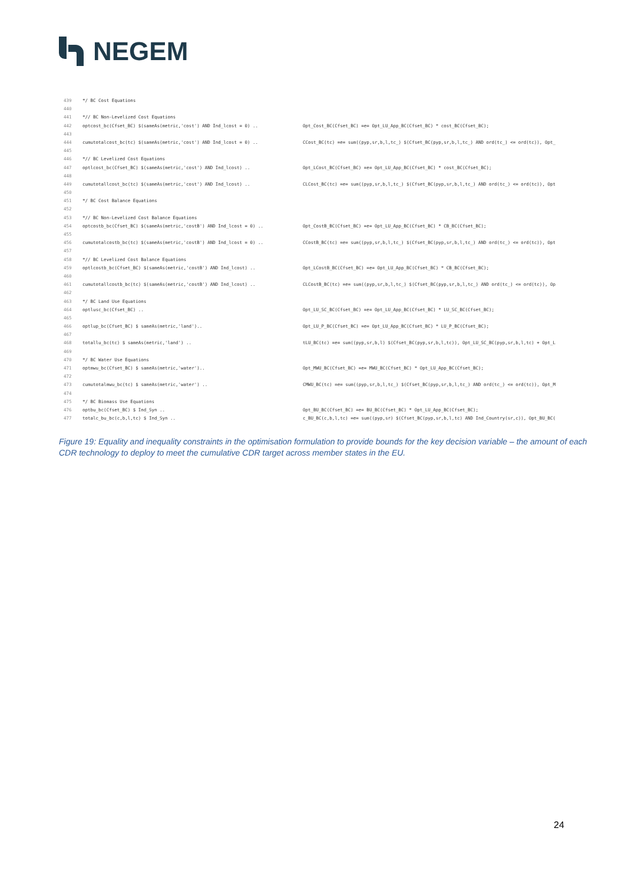NEGEM
439 */ BC Cost Equations
440
441 *// BC Non-Levelized Cost Equations
442 optcost_bc(Cfset_BC) $(sameAs(metric,'cost') AND Ind_lcost = 0) .. Opt_Cost_BC(Cfset_BC) =e= Opt_LU_App_BC(Cfset_BC) * cost_BC(Cfset_BC);
443
444 cumutotalcost_bc(tc) $(sameAs(metric,'cost') AND Ind_lcost = 0) .. CCost_BC(tc) =e= sum((pyp,sr,b,l,tc_) $(Cfset_BC(pyp,sr,b,l,tc_) AND ord(tc_) <= ord(tc)), Opt_
445
446 *// BC Levelized Cost Equations
447 optlcost_bc(Cfset_BC) $(sameAs(metric,'cost') AND Ind_lcost) .. Opt_LCost_BC(Cfset_BC) =e= Opt_LU_App_BC(Cfset_BC) * cost_BC(Cfset_BC);
448
449 cumutotallcost_bc(tc) $(sameAs(metric,'cost') AND Ind_lcost) .. CLCost_BC(tc) =e= sum((pyp,sr,b,l,tc_) $(Cfset_BC(pyp,sr,b,l,tc_) AND ord(tc_) <= ord(tc)), Opt
450
451 */ BC Cost Balance Equations
452
453 *// BC Non-Levelized Cost Balance Equations
454 optcostb_bc(Cfset_BC) $(sameAs(metric,'costB') AND Ind_lcost = 0) .. Opt_CostB_BC(Cfset_BC) =e= Opt_LU_App_BC(Cfset_BC) * CB_BC(Cfset_BC);
455
456 cumutotalcostb_bc(tc) $(sameAs(metric,'costB') AND Ind_lcost = 0) .. CCostB_BC(tc) =e= sum((pyp,sr,b,l,tc_) $(Cfset_BC(pyp,sr,b,l,tc_) AND ord(tc_) <= ord(tc)), Opt
457
458 *// BC Levelized Cost Balance Equations
459 optlcostb_bc(Cfset_BC) $(sameAs(metric,'costB') AND Ind_lcost) .. Opt_LCostB_BC(Cfset_BC) =e= Opt_LU_App_BC(Cfset_BC) * CB_BC(Cfset_BC);
460
461 cumutotallcostb_bc(tc) $(sameAs(metric,'costB') AND Ind_lcost) .. CLCostB_BC(tc) =e= sum((pyp,sr,b,l,tc_) $(Cfset_BC(pyp,sr,b,l,tc_) AND ord(tc_) <= ord(tc)), Op
462
463 */ BC Land Use Equations
464 optlusc_bc(Cfset_BC) .. Opt_LU_SC_BC(Cfset_BC) =e= Opt_LU_App_BC(Cfset_BC) * LU_SC_BC(Cfset_BC);
465
466 optlup_bc(Cfset_BC) $ sameAs(metric,'land').. Opt_LU_P_BC(Cfset_BC) =e= Opt_LU_App_BC(Cfset_BC) * LU_P_BC(Cfset_BC);
467
468 totallu_bc(tc) $ sameAs(metric,'land') .. tLU_BC(tc) =e= sum((pyp,sr,b,l) $(Cfset_BC(pyp,sr,b,l,tc)), Opt_LU_SC_BC(pyp,sr,b,l,tc) + Opt_L
469
470 */ BC Water Use Equations
471 optmwu_bc(Cfset_BC) $ sameAs(metric,'water').. Opt_MWU_BC(Cfset_BC) =e= MWU_BC(Cfset_BC) * Opt_LU_App_BC(Cfset_BC);
472
473 cumutotalmwu_bc(tc) $ sameAs(metric,'water') .. CMWU_BC(tc) =e= sum((pyp,sr,b,l,tc_) $(Cfset_BC(pyp,sr,b,l,tc_) AND ord(tc_) <= ord(tc)), Opt_M
474
475 */ BC Biomass Use Equations
476 optbu_bc(Cfset_BC) $ Ind_Syn .. Opt_BU_BC(Cfset_BC) =e= BU_BC(Cfset_BC) * Opt_LU_App_BC(Cfset_BC);
477 totalc_bu_bc(c,b,l,tc) $ Ind_Syn .. c_BU_BC(c,b,l,tc) =e= sum((pyp,sr) $(Cfset_BC(pyp,sr,b,l,tc) AND Ind_Country(sr,c)), Opt_BU_BC(
Figure 19: Equality and inequality constraints in the optimisation formulation to provide bounds for the key decision variable – the amount of each CDR technology to deploy to meet the cumulative CDR target across member states in the EU.
24